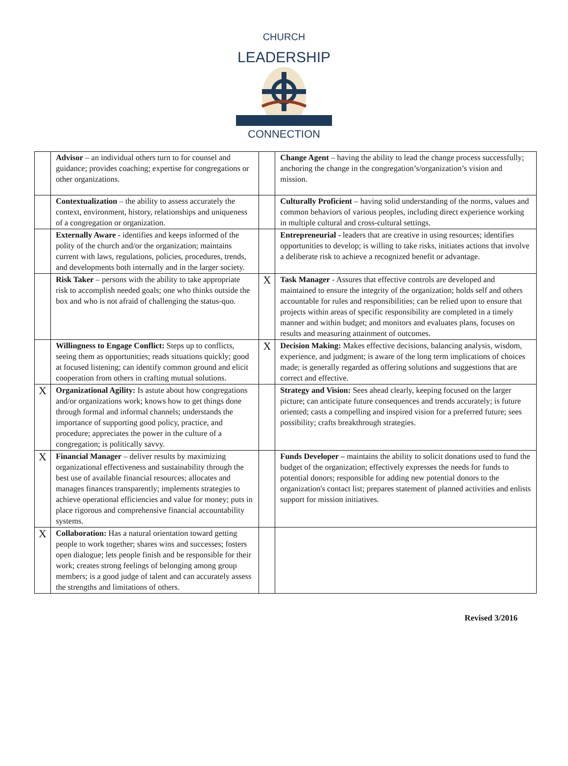CHURCH
LEADERSHIP
CONNECTION
| | Advisor – an individual others turn to for counsel and guidance; provides coaching; expertise for congregations or other organizations. | | Change Agent – having the ability to lead the change process successfully; anchoring the change in the congregation’s/organization’s vision and mission. |
| | Contextualization – the ability to assess accurately the context, environment, history, relationships and uniqueness of a congregation or organization. | | Culturally Proficient – having solid understanding of the norms, values and common behaviors of various peoples, including direct experience working in multiple cultural and cross-cultural settings. |
| | Externally Aware - identifies and keeps informed of the polity of the church and/or the organization; maintains current with laws, regulations, policies, procedures, trends, and developments both internally and in the larger society. | | Entrepreneurial - leaders that are creative in using resources; identifies opportunities to develop; is willing to take risks, initiates actions that involve a deliberate risk to achieve a recognized benefit or advantage. |
| | Risk Taker – persons with the ability to take appropriate risk to accomplish needed goals; one who thinks outside the box and who is not afraid of challenging the status-quo. | X | Task Manager - Assures that effective controls are developed and maintained to ensure the integrity of the organization; holds self and others accountable for rules and responsibilities; can be relied upon to ensure that projects within areas of specific responsibility are completed in a timely manner and within budget; and monitors and evaluates plans, focuses on results and measuring attainment of outcomes. |
| | Willingness to Engage Conflict: Steps up to conflicts, seeing them as opportunities; reads situations quickly; good at focused listening; can identify common ground and elicit cooperation from others in crafting mutual solutions. | X | Decision Making: Makes effective decisions, balancing analysis, wisdom, experience, and judgment; is aware of the long term implications of choices made; is generally regarded as offering solutions and suggestions that are correct and effective. |
| X | Organizational Agility: Is astute about how congregations and/or organizations work; knows how to get things done through formal and informal channels; understands the importance of supporting good policy, practice, and procedure; appreciates the power in the culture of a congregation; is politically savvy. | | Strategy and Vision: Sees ahead clearly, keeping focused on the larger picture; can anticipate future consequences and trends accurately; is future oriented; casts a compelling and inspired vision for a preferred future; sees possibility; crafts breakthrough strategies. |
| X | Financial Manager – deliver results by maximizing organizational effectiveness and sustainability through the best use of available financial resources; allocates and manages finances transparently; implements strategies to achieve operational efficiencies and value for money; puts in place rigorous and comprehensive financial accountability systems. | | Funds Developer – maintains the ability to solicit donations used to fund the budget of the organization; effectively expresses the needs for funds to potential donors; responsible for adding new potential donors to the organization's contact list; prepares statement of planned activities and enlists support for mission initiatives. |
| X | Collaboration: Has a natural orientation toward getting people to work together; shares wins and successes; fosters open dialogue; lets people finish and be responsible for their work; creates strong feelings of belonging among group members; is a good judge of talent and can accurately assess the strengths and limitations of others. | | |
Revised 3/2016